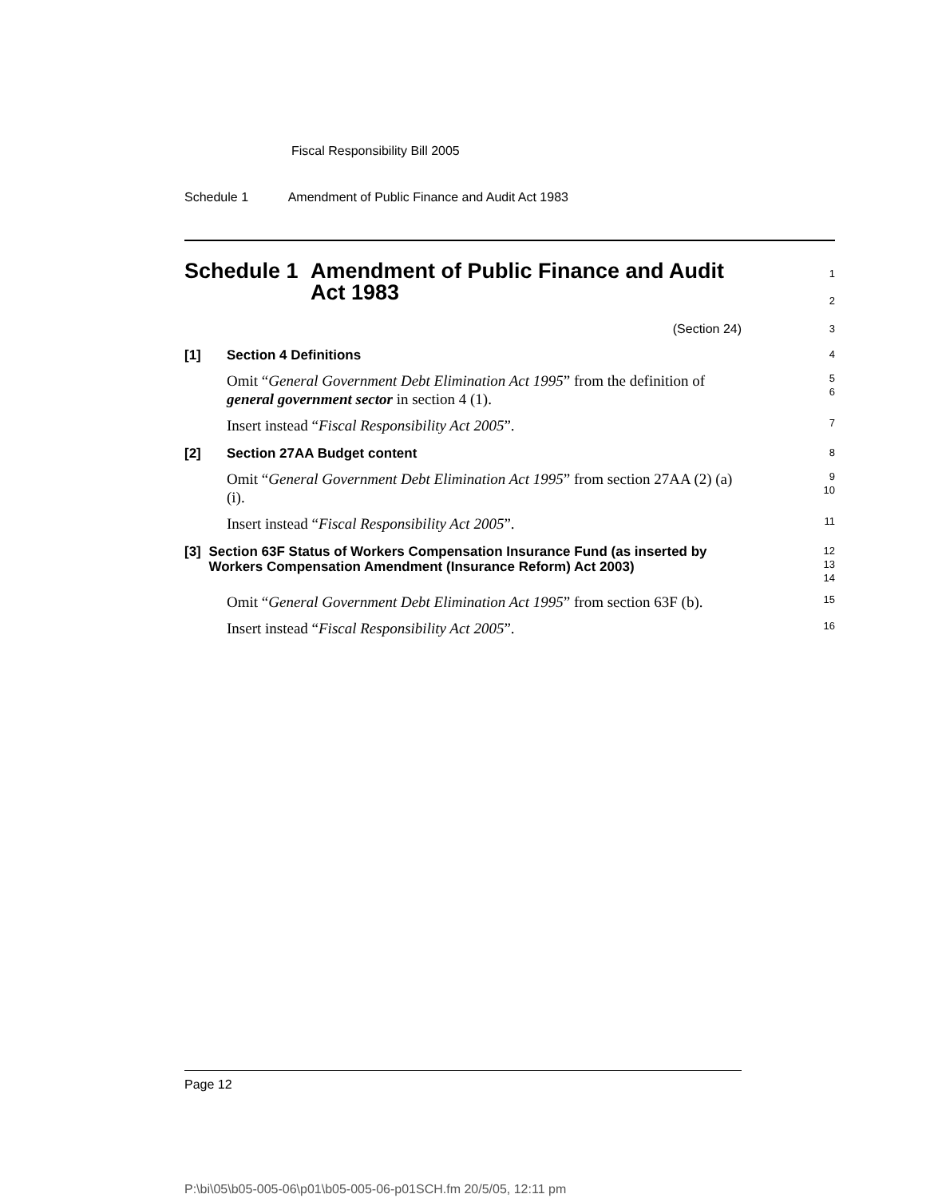Fiscal Responsibility Bill 2005
Schedule 1 Amendment of Public Finance and Audit Act 1983
Schedule 1 Amendment of Public Finance and Audit Act 1983
1
2
(Section 24)
3
[1] Section 4 Definitions
4
Omit “General Government Debt Elimination Act 1995” from the definition of general government sector in section 4 (1).
5
6
Insert instead “Fiscal Responsibility Act 2005”.
7
[2] Section 27AA Budget content
8
Omit “General Government Debt Elimination Act 1995” from section 27AA (2) (a) (i).
9
10
Insert instead “Fiscal Responsibility Act 2005”.
11
[3] Section 63F Status of Workers Compensation Insurance Fund (as inserted by Workers Compensation Amendment (Insurance Reform) Act 2003)
12
13
14
Omit “General Government Debt Elimination Act 1995” from section 63F (b).
15
Insert instead “Fiscal Responsibility Act 2005”.
16
Page 12
P:\bi\05\b05-005-06\p01\b05-005-06-p01SCH.fm 20/5/05, 12:11 pm